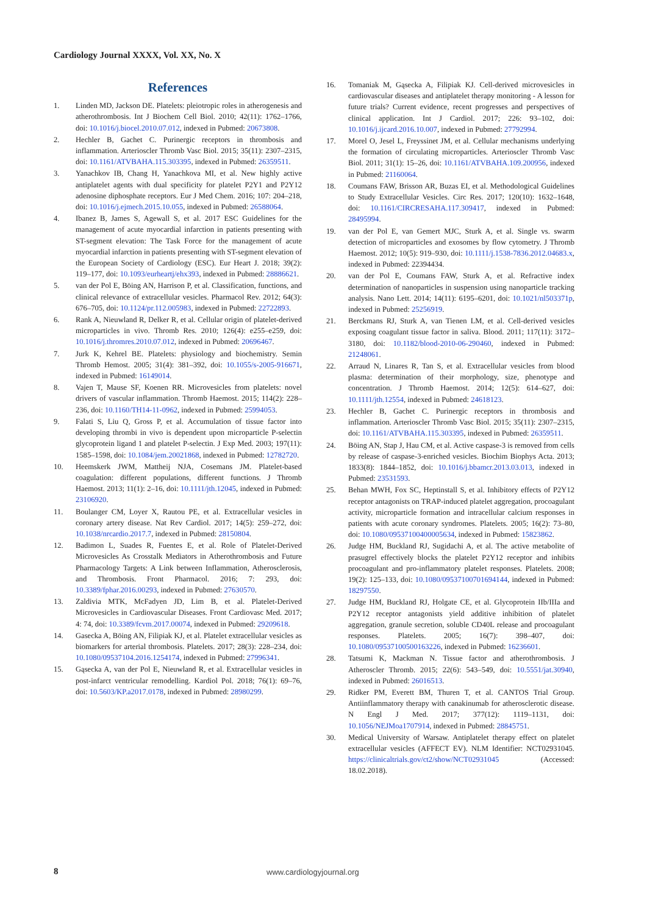Cardiology Journal XXXX, Vol. XX, No. X
References
1. Linden MD, Jackson DE. Platelets: pleiotropic roles in atherogenesis and atherothrombosis. Int J Biochem Cell Biol. 2010; 42(11): 1762–1766, doi: 10.1016/j.biocel.2010.07.012, indexed in Pubmed: 20673808.
2. Hechler B, Gachet C. Purinergic receptors in thrombosis and inflammation. Arterioscler Thromb Vasc Biol. 2015; 35(11): 2307–2315, doi: 10.1161/ATVBAHA.115.303395, indexed in Pubmed: 26359511.
3. Yanachkov IB, Chang H, Yanachkova MI, et al. New highly active antiplatelet agents with dual specificity for platelet P2Y1 and P2Y12 adenosine diphosphate receptors. Eur J Med Chem. 2016; 107: 204–218, doi: 10.1016/j.ejmech.2015.10.055, indexed in Pubmed: 26588064.
4. Ibanez B, James S, Agewall S, et al. 2017 ESC Guidelines for the management of acute myocardial infarction in patients presenting with ST-segment elevation: The Task Force for the management of acute myocardial infarction in patients presenting with ST-segment elevation of the European Society of Cardiology (ESC). Eur Heart J. 2018; 39(2): 119–177, doi: 10.1093/eurheartj/ehx393, indexed in Pubmed: 28886621.
5. van der Pol E, Böing AN, Harrison P, et al. Classification, functions, and clinical relevance of extracellular vesicles. Pharmacol Rev. 2012; 64(3): 676–705, doi: 10.1124/pr.112.005983, indexed in Pubmed: 22722893.
6. Rank A, Nieuwland R, Delker R, et al. Cellular origin of platelet-derived microparticles in vivo. Thromb Res. 2010; 126(4): e255–e259, doi: 10.1016/j.thromres.2010.07.012, indexed in Pubmed: 20696467.
7. Jurk K, Kehrel BE. Platelets: physiology and biochemistry. Semin Thromb Hemost. 2005; 31(4): 381–392, doi: 10.1055/s-2005-916671, indexed in Pubmed: 16149014.
8. Vajen T, Mause SF, Koenen RR. Microvesicles from platelets: novel drivers of vascular inflammation. Thromb Haemost. 2015; 114(2): 228–236, doi: 10.1160/TH14-11-0962, indexed in Pubmed: 25994053.
9. Falati S, Liu Q, Gross P, et al. Accumulation of tissue factor into developing thrombi in vivo is dependent upon microparticle P-selectin glycoprotein ligand 1 and platelet P-selectin. J Exp Med. 2003; 197(11): 1585–1598, doi: 10.1084/jem.20021868, indexed in Pubmed: 12782720.
10. Heemskerk JWM, Mattheij NJA, Cosemans JM. Platelet-based coagulation: different populations, different functions. J Thromb Haemost. 2013; 11(1): 2–16, doi: 10.1111/jth.12045, indexed in Pubmed: 23106920.
11. Boulanger CM, Loyer X, Rautou PE, et al. Extracellular vesicles in coronary artery disease. Nat Rev Cardiol. 2017; 14(5): 259–272, doi: 10.1038/nrcardio.2017.7, indexed in Pubmed: 28150804.
12. Badimon L, Suades R, Fuentes E, et al. Role of Platelet-Derived Microvesicles As Crosstalk Mediators in Atherothrombosis and Future Pharmacology Targets: A Link between Inflammation, Atherosclerosis, and Thrombosis. Front Pharmacol. 2016; 7: 293, doi: 10.3389/fphar.2016.00293, indexed in Pubmed: 27630570.
13. Zaldivia MTK, McFadyen JD, Lim B, et al. Platelet-Derived Microvesicles in Cardiovascular Diseases. Front Cardiovasc Med. 2017; 4: 74, doi: 10.3389/fcvm.2017.00074, indexed in Pubmed: 29209618.
14. Gasecka A, Böing AN, Filipiak KJ, et al. Platelet extracellular vesicles as biomarkers for arterial thrombosis. Platelets. 2017; 28(3): 228–234, doi: 10.1080/09537104.2016.1254174, indexed in Pubmed: 27996341.
15. Gąsecka A, van der Pol E, Nieuwland R, et al. Extracellular vesicles in post-infarct ventricular remodelling. Kardiol Pol. 2018; 76(1): 69–76, doi: 10.5603/KP.a2017.0178, indexed in Pubmed: 28980299.
16. Tomaniak M, Gąsecka A, Filipiak KJ. Cell-derived microvesicles in cardiovascular diseases and antiplatelet therapy monitoring - A lesson for future trials? Current evidence, recent progresses and perspectives of clinical application. Int J Cardiol. 2017; 226: 93–102, doi: 10.1016/j.ijcard.2016.10.007, indexed in Pubmed: 27792994.
17. Morel O, Jesel L, Freyssinet JM, et al. Cellular mechanisms underlying the formation of circulating microparticles. Arterioscler Thromb Vasc Biol. 2011; 31(1): 15–26, doi: 10.1161/ATVBAHA.109.200956, indexed in Pubmed: 21160064.
18. Coumans FAW, Brisson AR, Buzas EI, et al. Methodological Guidelines to Study Extracellular Vesicles. Circ Res. 2017; 120(10): 1632–1648, doi: 10.1161/CIRCRESAHA.117.309417, indexed in Pubmed: 28495994.
19. van der Pol E, van Gemert MJC, Sturk A, et al. Single vs. swarm detection of microparticles and exosomes by flow cytometry. J Thromb Haemost. 2012; 10(5): 919–930, doi: 10.1111/j.1538-7836.2012.04683.x, indexed in Pubmed: 22394434.
20. van der Pol E, Coumans FAW, Sturk A, et al. Refractive index determination of nanoparticles in suspension using nanoparticle tracking analysis. Nano Lett. 2014; 14(11): 6195–6201, doi: 10.1021/nl503371p, indexed in Pubmed: 25256919.
21. Berckmans RJ, Sturk A, van Tienen LM, et al. Cell-derived vesicles exposing coagulant tissue factor in saliva. Blood. 2011; 117(11): 3172–3180, doi: 10.1182/blood-2010-06-290460, indexed in Pubmed: 21248061.
22. Arraud N, Linares R, Tan S, et al. Extracellular vesicles from blood plasma: determination of their morphology, size, phenotype and concentration. J Thromb Haemost. 2014; 12(5): 614–627, doi: 10.1111/jth.12554, indexed in Pubmed: 24618123.
23. Hechler B, Gachet C. Purinergic receptors in thrombosis and inflammation. Arterioscler Thromb Vasc Biol. 2015; 35(11): 2307–2315, doi: 10.1161/ATVBAHA.115.303395, indexed in Pubmed: 26359511.
24. Böing AN, Stap J, Hau CM, et al. Active caspase-3 is removed from cells by release of caspase-3-enriched vesicles. Biochim Biophys Acta. 2013; 1833(8): 1844–1852, doi: 10.1016/j.bbamcr.2013.03.013, indexed in Pubmed: 23531593.
25. Behan MWH, Fox SC, Heptinstall S, et al. Inhibitory effects of P2Y12 receptor antagonists on TRAP-induced platelet aggregation, procoagulant activity, microparticle formation and intracellular calcium responses in patients with acute coronary syndromes. Platelets. 2005; 16(2): 73–80, doi: 10.1080/09537100400005634, indexed in Pubmed: 15823862.
26. Judge HM, Buckland RJ, Sugidachi A, et al. The active metabolite of prasugrel effectively blocks the platelet P2Y12 receptor and inhibits procoagulant and pro-inflammatory platelet responses. Platelets. 2008; 19(2): 125–133, doi: 10.1080/09537100701694144, indexed in Pubmed: 18297550.
27. Judge HM, Buckland RJ, Holgate CE, et al. Glycoprotein IIb/IIIa and P2Y12 receptor antagonists yield additive inhibition of platelet aggregation, granule secretion, soluble CD40L release and procoagulant responses. Platelets. 2005; 16(7): 398–407, doi: 10.1080/09537100500163226, indexed in Pubmed: 16236601.
28. Tatsumi K, Mackman N. Tissue factor and atherothrombosis. J Atheroscler Thromb. 2015; 22(6): 543–549, doi: 10.5551/jat.30940, indexed in Pubmed: 26016513.
29. Ridker PM, Everett BM, Thuren T, et al. CANTOS Trial Group. Antiinflammatory therapy with canakinumab for atherosclerotic disease. N Engl J Med. 2017; 377(12): 1119–1131, doi: 10.1056/NEJMoa1707914, indexed in Pubmed: 28845751.
30. Medical University of Warsaw. Antiplatelet therapy effect on platelet extracellular vesicles (AFFECT EV). NLM Identifier: NCT02931045. https://clinicaltrials.gov/ct2/show/NCT02931045 (Accessed: 18.02.2018).
8 www.cardiologyjournal.org